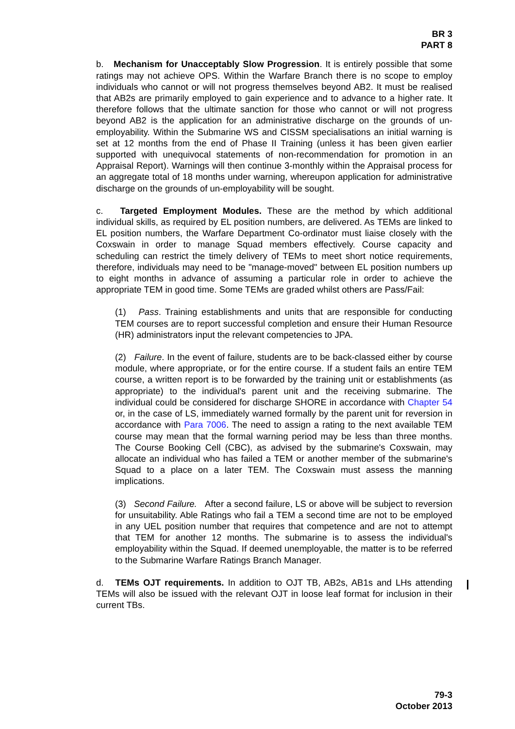BR 3
PART 8
b. Mechanism for Unacceptably Slow Progression. It is entirely possible that some ratings may not achieve OPS. Within the Warfare Branch there is no scope to employ individuals who cannot or will not progress themselves beyond AB2. It must be realised that AB2s are primarily employed to gain experience and to advance to a higher rate. It therefore follows that the ultimate sanction for those who cannot or will not progress beyond AB2 is the application for an administrative discharge on the grounds of un-employability. Within the Submarine WS and CISSM specialisations an initial warning is set at 12 months from the end of Phase II Training (unless it has been given earlier supported with unequivocal statements of non-recommendation for promotion in an Appraisal Report). Warnings will then continue 3-monthly within the Appraisal process for an aggregate total of 18 months under warning, whereupon application for administrative discharge on the grounds of un-employability will be sought.
c. Targeted Employment Modules. These are the method by which additional individual skills, as required by EL position numbers, are delivered. As TEMs are linked to EL position numbers, the Warfare Department Co-ordinator must liaise closely with the Coxswain in order to manage Squad members effectively. Course capacity and scheduling can restrict the timely delivery of TEMs to meet short notice requirements, therefore, individuals may need to be "manage-moved" between EL position numbers up to eight months in advance of assuming a particular role in order to achieve the appropriate TEM in good time. Some TEMs are graded whilst others are Pass/Fail:
(1) Pass. Training establishments and units that are responsible for conducting TEM courses are to report successful completion and ensure their Human Resource (HR) administrators input the relevant competencies to JPA.
(2) Failure. In the event of failure, students are to be back-classed either by course module, where appropriate, or for the entire course. If a student fails an entire TEM course, a written report is to be forwarded by the training unit or establishments (as appropriate) to the individual's parent unit and the receiving submarine. The individual could be considered for discharge SHORE in accordance with Chapter 54 or, in the case of LS, immediately warned formally by the parent unit for reversion in accordance with Para 7006. The need to assign a rating to the next available TEM course may mean that the formal warning period may be less than three months. The Course Booking Cell (CBC), as advised by the submarine's Coxswain, may allocate an individual who has failed a TEM or another member of the submarine's Squad to a place on a later TEM. The Coxswain must assess the manning implications.
(3) Second Failure. After a second failure, LS or above will be subject to reversion for unsuitability. Able Ratings who fail a TEM a second time are not to be employed in any UEL position number that requires that competence and are not to attempt that TEM for another 12 months. The submarine is to assess the individual's employability within the Squad. If deemed unemployable, the matter is to be referred to the Submarine Warfare Ratings Branch Manager.
d. TEMs OJT requirements. In addition to OJT TB, AB2s, AB1s and LHs attending TEMs will also be issued with the relevant OJT in loose leaf format for inclusion in their current TBs.
79-3
October 2013